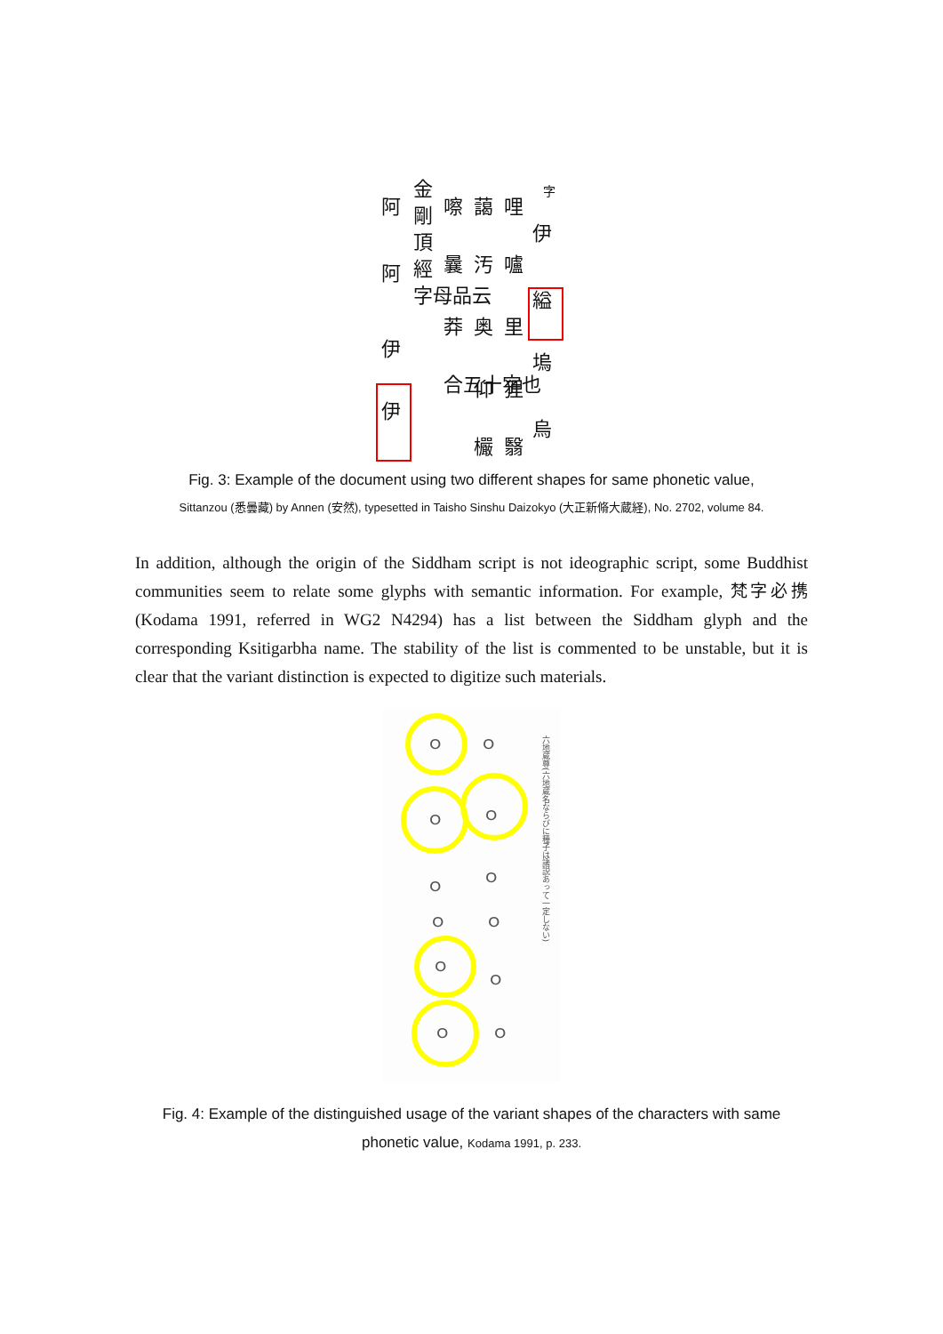字
伊
縊
塢
烏
哩
嚧
里
狸
翳
藹
汚
奥
仰
欕
嚓
曩
莽
合五十字也
金
剛
頂
經
字母品云
阿
阿
伊
伊
Fig. 3: Example of the document using two different shapes for same phonetic value,
Sittanzou (悉曇藏) by Annen (安然), typesetted in Taisho Sinshu Daizokyo (大正新脩大蔵経), No. 2702, volume 84.
In addition, although the origin of the Siddham script is not ideographic script, some Buddhist communities seem to relate some glyphs with semantic information. For example, 梵字必携 (Kodama 1991, referred in WG2 N4294) has a list between the Siddham glyph and the corresponding Ksitigarbha name. The stability of the list is commented to be unstable, but it is clear that the variant distinction is expected to digitize such materials.
ဝ
ဝ
ဝ
ဝ
ဝ
ဝ
ဝ
ဝ
ဝ
ဝ
ဝ
ဝ
六地蔵尊(六地蔵名ならびに種子は諸説あって一定しない)
Fig. 4: Example of the distinguished usage of the variant shapes of the characters with same phonetic value, Kodama 1991, p. 233.